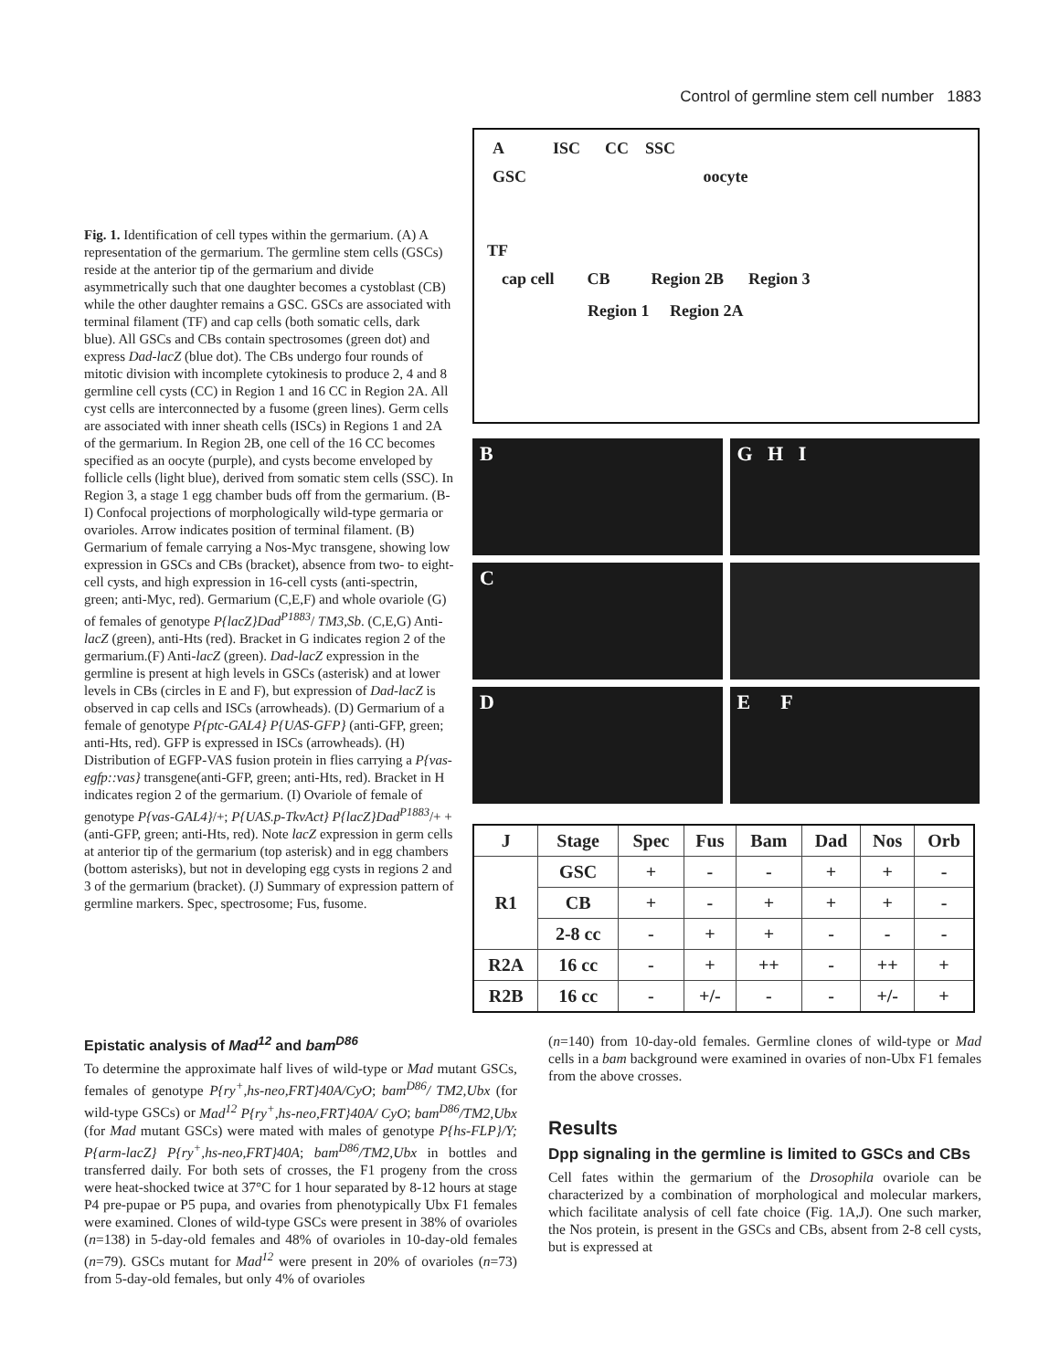Control of germline stem cell number 1883
Fig. 1. Identification of cell types within the germarium. (A) A representation of the germarium. The germline stem cells (GSCs) reside at the anterior tip of the germarium and divide asymmetrically such that one daughter becomes a cystoblast (CB) while the other daughter remains a GSC. GSCs are associated with terminal filament (TF) and cap cells (both somatic cells, dark blue). All GSCs and CBs contain spectrosomes (green dot) and express Dad-lacZ (blue dot). The CBs undergo four rounds of mitotic division with incomplete cytokinesis to produce 2, 4 and 8 germline cell cysts (CC) in Region 1 and 16 CC in Region 2A. All cyst cells are interconnected by a fusome (green lines). Germ cells are associated with inner sheath cells (ISCs) in Regions 1 and 2A of the germarium. In Region 2B, one cell of the 16 CC becomes specified as an oocyte (purple), and cysts become enveloped by follicle cells (light blue), derived from somatic stem cells (SSC). In Region 3, a stage 1 egg chamber buds off from the germarium. (B-I) Confocal projections of morphologically wild-type germaria or ovarioles. Arrow indicates position of terminal filament. (B) Germarium of female carrying a Nos-Myc transgene, showing low expression in GSCs and CBs (bracket), absence from two- to eight-cell cysts, and high expression in 16-cell cysts (anti-spectrin, green; anti-Myc, red). Germarium (C,E,F) and whole ovariole (G) of females of genotype P{lacZ}Dad<sup>P1883</sup>/ TM3,Sb. (C,E,G) Anti-lacZ (green), anti-Hts (red). Bracket in G indicates region 2 of the germarium.(F) Anti-lacZ (green). Dad-lacZ expression in the germline is present at high levels in GSCs (asterisk) and at lower levels in CBs (circles in E and F), but expression of Dad-lacZ is observed in cap cells and ISCs (arrowheads). (D) Germarium of a female of genotype P{ptc-GAL4} P{UAS-GFP} (anti-GFP, green; anti-Hts, red). GFP is expressed in ISCs (arrowheads). (H) Distribution of EGFP-VAS fusion protein in flies carrying a P{vas-egfp::vas} transgene(anti-GFP, green; anti-Hts, red). Bracket in H indicates region 2 of the germarium. (I) Ovariole of female of genotype P{vas-GAL4}/+; P{UAS.p-TkvAct} P{lacZ}Dad<sup>P1883</sup>/+ + (anti-GFP, green; anti-Hts, red). Note lacZ expression in germ cells at anterior tip of the germarium (top asterisk) and in egg chambers (bottom asterisks), but not in developing egg cysts in regions 2 and 3 of the germarium (bracket). (J) Summary of expression pattern of germline markers. Spec, spectrosome; Fus, fusome.
A ISC CC SSC
GSC oocyte
TF
cap cell CB Region 2B Region 3
Region 1 Region 2A
B
G H I
C
D
E F
| J | Stage | Spec | Fus | Bam | Dad | Nos | Orb |
| --- | --- | --- | --- | --- | --- | --- | --- |
| R1 | GSC | + | - | - | + | + | - |
| | CB | + | - | + | + | + | - |
| | 2-8 cc | - | + | + | - | - | - |
| R2A | 16 cc | - | + | ++ | - | ++ | + |
| R2B | 16 cc | - | +/- | - | - | +/- | + |
Epistatic analysis of Mad<sup>12</sup> and bam<sup>D86</sup>
To determine the approximate half lives of wild-type or Mad mutant GSCs, females of genotype P{ry<sup>+</sup>,hs-neo,FRT}40A/CyO; bam<sup>D86</sup>/ TM2,Ubx (for wild-type GSCs) or Mad<sup>12</sup> P{ry<sup>+</sup>,hs-neo,FRT}40A/ CyO; bam<sup>D86</sup>/TM2,Ubx (for Mad mutant GSCs) were mated with males of genotype P{hs-FLP}/Y; P{arm-lacZ} P{ry<sup>+</sup>,hs-neo,FRT}40A; bam<sup>D86</sup>/TM2,Ubx in bottles and transferred daily. For both sets of crosses, the F1 progeny from the cross were heat-shocked twice at 37°C for 1 hour separated by 8-12 hours at stage P4 pre-pupae or P5 pupa, and ovaries from phenotypically Ubx F1 females were examined. Clones of wild-type GSCs were present in 38% of ovarioles (n=138) in 5-day-old females and 48% of ovarioles in 10-day-old females (n=79). GSCs mutant for Mad<sup>12</sup> were present in 20% of ovarioles (n=73) from 5-day-old females, but only 4% of ovarioles
(n=140) from 10-day-old females. Germline clones of wild-type or Mad cells in a bam background were examined in ovaries of non-Ubx F1 females from the above crosses.
Results
Dpp signaling in the germline is limited to GSCs and CBs
Cell fates within the germarium of the Drosophila ovariole can be characterized by a combination of morphological and molecular markers, which facilitate analysis of cell fate choice (Fig. 1A,J). One such marker, the Nos protein, is present in the GSCs and CBs, absent from 2-8 cell cysts, but is expressed at